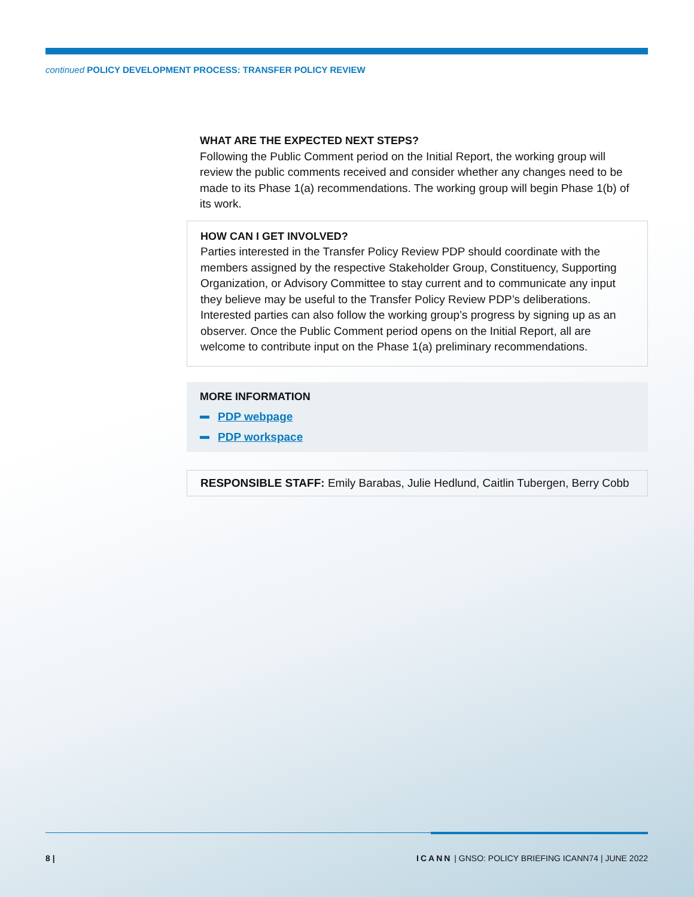continued POLICY DEVELOPMENT PROCESS: TRANSFER POLICY REVIEW
WHAT ARE THE EXPECTED NEXT STEPS?
Following the Public Comment period on the Initial Report, the working group will review the public comments received and consider whether any changes need to be made to its Phase 1(a) recommendations. The working group will begin Phase 1(b) of its work.
HOW CAN I GET INVOLVED?
Parties interested in the Transfer Policy Review PDP should coordinate with the members assigned by the respective Stakeholder Group, Constituency, Supporting Organization, or Advisory Committee to stay current and to communicate any input they believe may be useful to the Transfer Policy Review PDP’s deliberations. Interested parties can also follow the working group’s progress by signing up as an observer. Once the Public Comment period opens on the Initial Report, all are welcome to contribute input on the Phase 1(a) preliminary recommendations.
MORE INFORMATION
PDP webpage
PDP workspace
RESPONSIBLE STAFF: Emily Barabas, Julie Hedlund, Caitlin Tubergen, Berry Cobb
8 | ICANN | GNSO: POLICY BRIEFING ICANN74 | JUNE 2022